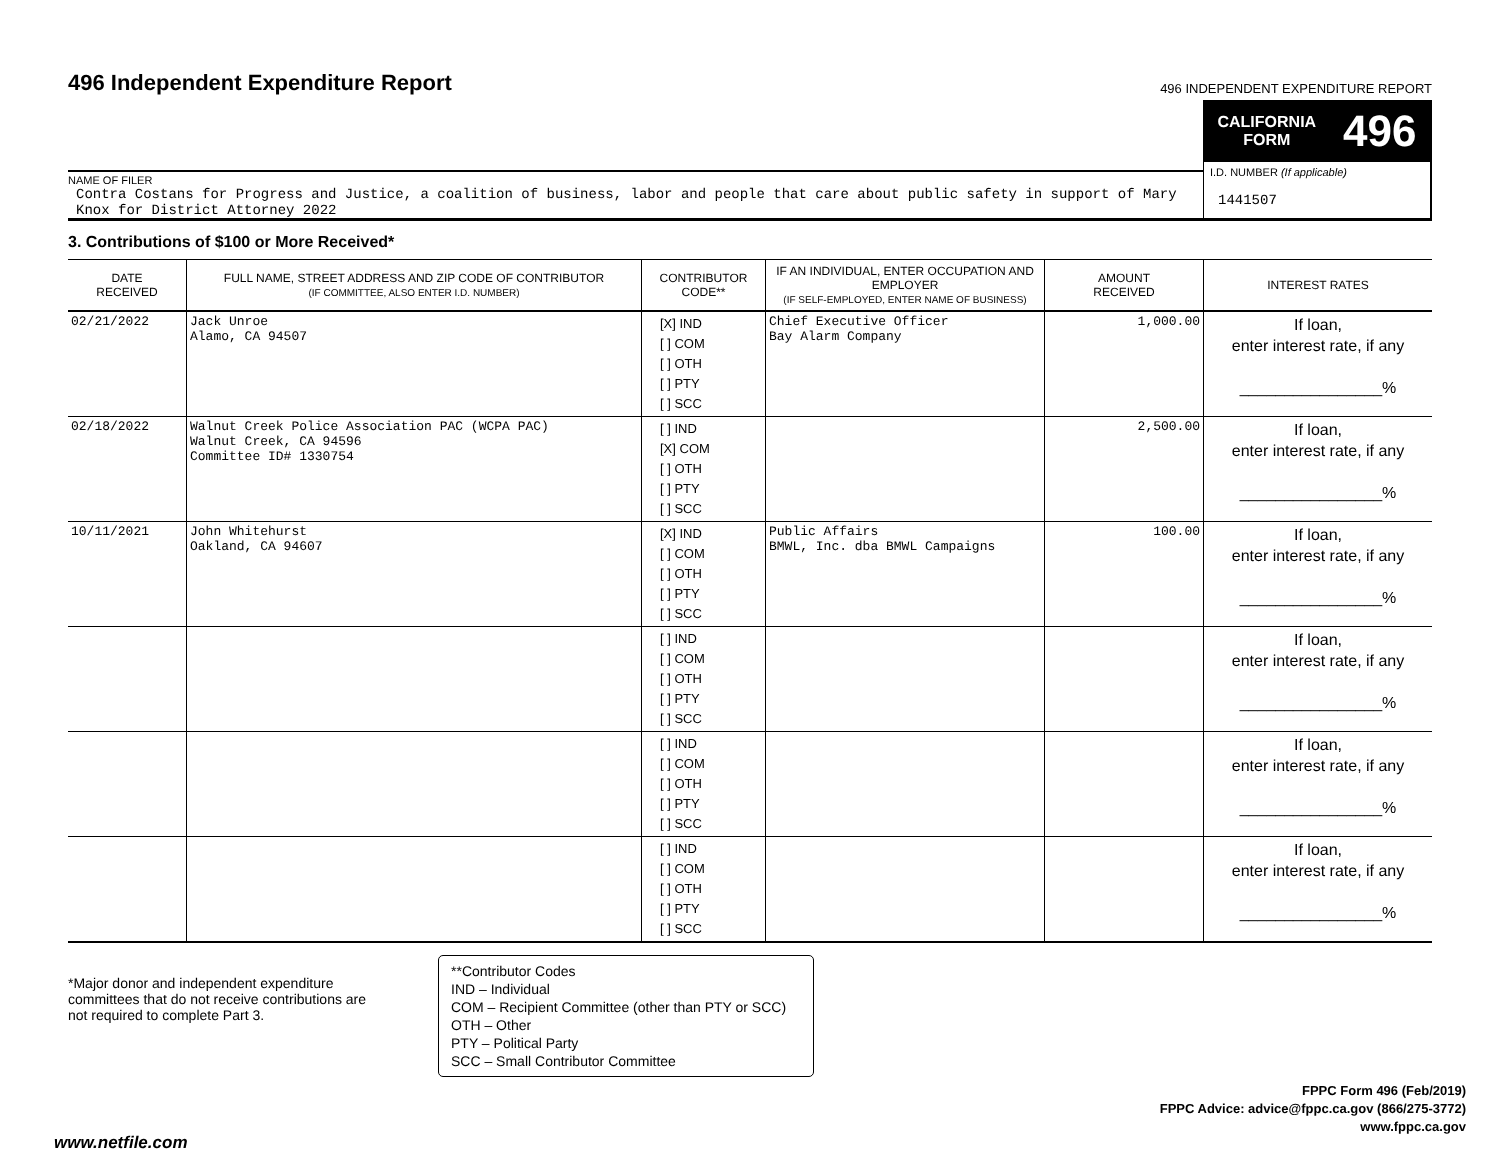496 Independent Expenditure Report
496 INDEPENDENT EXPENDITURE REPORT
NAME OF FILER
Contra Costans for Progress and Justice, a coalition of business, labor and people that care about public safety in support of Mary Knox for District Attorney 2022
CALIFORNIA
FORM 496
I.D. NUMBER (If applicable)
1441507
3. Contributions of $100 or More Received*
| DATE RECEIVED | FULL NAME, STREET ADDRESS AND ZIP CODE OF CONTRIBUTOR (IF COMMITTEE, ALSO ENTER I.D. NUMBER) | CONTRIBUTOR CODE** | IF AN INDIVIDUAL, ENTER OCCUPATION AND EMPLOYER (IF SELF-EMPLOYED, ENTER NAME OF BUSINESS) | AMOUNT RECEIVED | INTEREST RATES |
| --- | --- | --- | --- | --- | --- |
| 02/21/2022 | Jack Unroe Alamo, CA 94507 | [X] IND [ ] COM [ ] OTH [ ] PTY [ ] SCC | Chief Executive Officer Bay Alarm Company | 1,000.00 | If loan, enter interest rate, if any ________________% |
| 02/18/2022 | Walnut Creek Police Association PAC (WCPA PAC) Walnut Creek, CA 94596 Committee ID# 1330754 | [ ] IND [X] COM [ ] OTH [ ] PTY [ ] SCC | | 2,500.00 | If loan, enter interest rate, if any ________________% |
| 10/11/2021 | John Whitehurst Oakland, CA 94607 | [X] IND [ ] COM [ ] OTH [ ] PTY [ ] SCC | Public Affairs BMWL, Inc. dba BMWL Campaigns | 100.00 | If loan, enter interest rate, if any ________________% |
| | | [ ] IND [ ] COM [ ] OTH [ ] PTY [ ] SCC | | | If loan, enter interest rate, if any ________________% |
| | | [ ] IND [ ] COM [ ] OTH [ ] PTY [ ] SCC | | | If loan, enter interest rate, if any ________________% |
| | | [ ] IND [ ] COM [ ] OTH [ ] PTY [ ] SCC | | | If loan, enter interest rate, if any ________________% |
*Major donor and independent expenditure committees that do not receive contributions are not required to complete Part 3.
**Contributor Codes
IND – Individual
COM – Recipient Committee (other than PTY or SCC)
OTH – Other
PTY – Political Party
SCC – Small Contributor Committee
FPPC Form 496 (Feb/2019)
FPPC Advice: advice@fppc.ca.gov (866/275-3772)
www.fppc.ca.gov
www.netfile.com